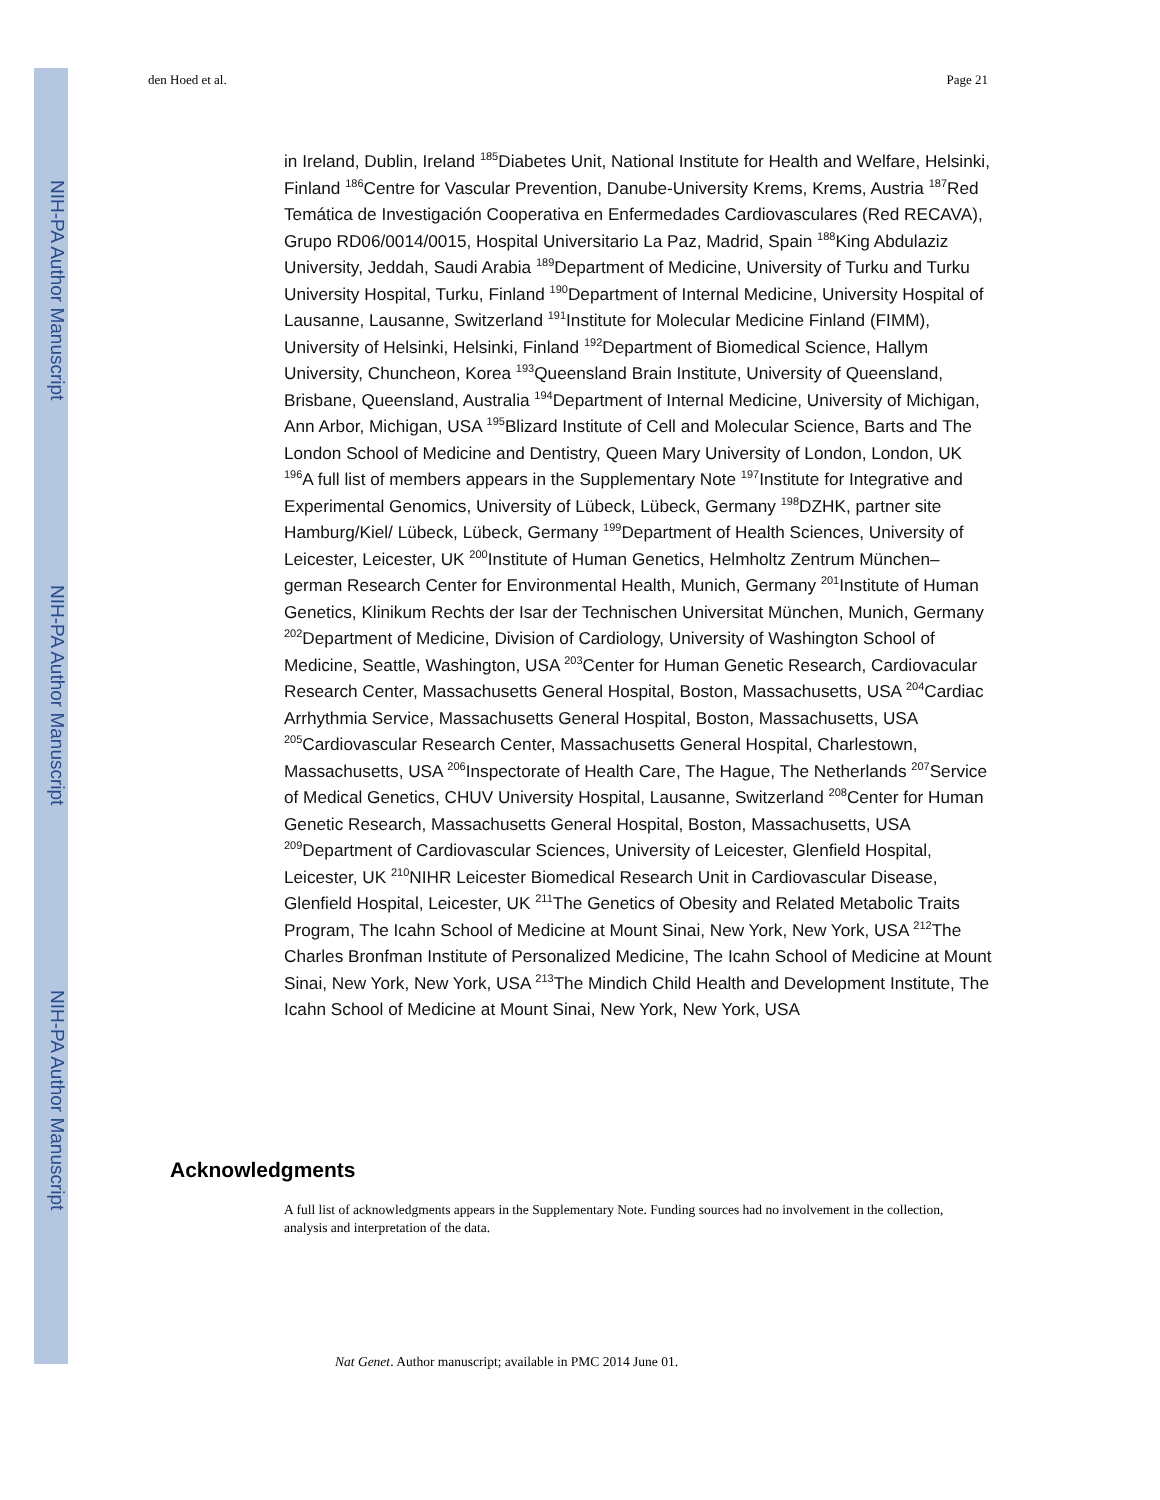NIH-PA Author Manuscript
NIH-PA Author Manuscript
NIH-PA Author Manuscript
den Hoed et al. Page 21
in Ireland, Dublin, Ireland <sup>185</sup>Diabetes Unit, National Institute for Health and Welfare, Helsinki, Finland <sup>186</sup>Centre for Vascular Prevention, Danube-University Krems, Krems, Austria <sup>187</sup>Red Temática de Investigación Cooperativa en Enfermedades Cardiovasculares (Red RECAVA), Grupo RD06/0014/0015, Hospital Universitario La Paz, Madrid, Spain <sup>188</sup>King Abdulaziz University, Jeddah, Saudi Arabia <sup>189</sup>Department of Medicine, University of Turku and Turku University Hospital, Turku, Finland <sup>190</sup>Department of Internal Medicine, University Hospital of Lausanne, Lausanne, Switzerland <sup>191</sup>Institute for Molecular Medicine Finland (FIMM), University of Helsinki, Helsinki, Finland <sup>192</sup>Department of Biomedical Science, Hallym University, Chuncheon, Korea <sup>193</sup>Queensland Brain Institute, University of Queensland, Brisbane, Queensland, Australia <sup>194</sup>Department of Internal Medicine, University of Michigan, Ann Arbor, Michigan, USA <sup>195</sup>Blizard Institute of Cell and Molecular Science, Barts and The London School of Medicine and Dentistry, Queen Mary University of London, London, UK <sup>196</sup>A full list of members appears in the Supplementary Note <sup>197</sup>Institute for Integrative and Experimental Genomics, University of Lübeck, Lübeck, Germany <sup>198</sup>DZHK, partner site Hamburg/Kiel/ Lübeck, Lübeck, Germany <sup>199</sup>Department of Health Sciences, University of Leicester, Leicester, UK <sup>200</sup>Institute of Human Genetics, Helmholtz Zentrum München–german Research Center for Environmental Health, Munich, Germany <sup>201</sup>Institute of Human Genetics, Klinikum Rechts der Isar der Technischen Universitat München, Munich, Germany <sup>202</sup>Department of Medicine, Division of Cardiology, University of Washington School of Medicine, Seattle, Washington, USA <sup>203</sup>Center for Human Genetic Research, Cardiovacular Research Center, Massachusetts General Hospital, Boston, Massachusetts, USA <sup>204</sup>Cardiac Arrhythmia Service, Massachusetts General Hospital, Boston, Massachusetts, USA <sup>205</sup>Cardiovascular Research Center, Massachusetts General Hospital, Charlestown, Massachusetts, USA <sup>206</sup>Inspectorate of Health Care, The Hague, The Netherlands <sup>207</sup>Service of Medical Genetics, CHUV University Hospital, Lausanne, Switzerland <sup>208</sup>Center for Human Genetic Research, Massachusetts General Hospital, Boston, Massachusetts, USA <sup>209</sup>Department of Cardiovascular Sciences, University of Leicester, Glenfield Hospital, Leicester, UK <sup>210</sup>NIHR Leicester Biomedical Research Unit in Cardiovascular Disease, Glenfield Hospital, Leicester, UK <sup>211</sup>The Genetics of Obesity and Related Metabolic Traits Program, The Icahn School of Medicine at Mount Sinai, New York, New York, USA <sup>212</sup>The Charles Bronfman Institute of Personalized Medicine, The Icahn School of Medicine at Mount Sinai, New York, New York, USA <sup>213</sup>The Mindich Child Health and Development Institute, The Icahn School of Medicine at Mount Sinai, New York, New York, USA
Acknowledgments
A full list of acknowledgments appears in the Supplementary Note. Funding sources had no involvement in the collection, analysis and interpretation of the data.
Nat Genet. Author manuscript; available in PMC 2014 June 01.